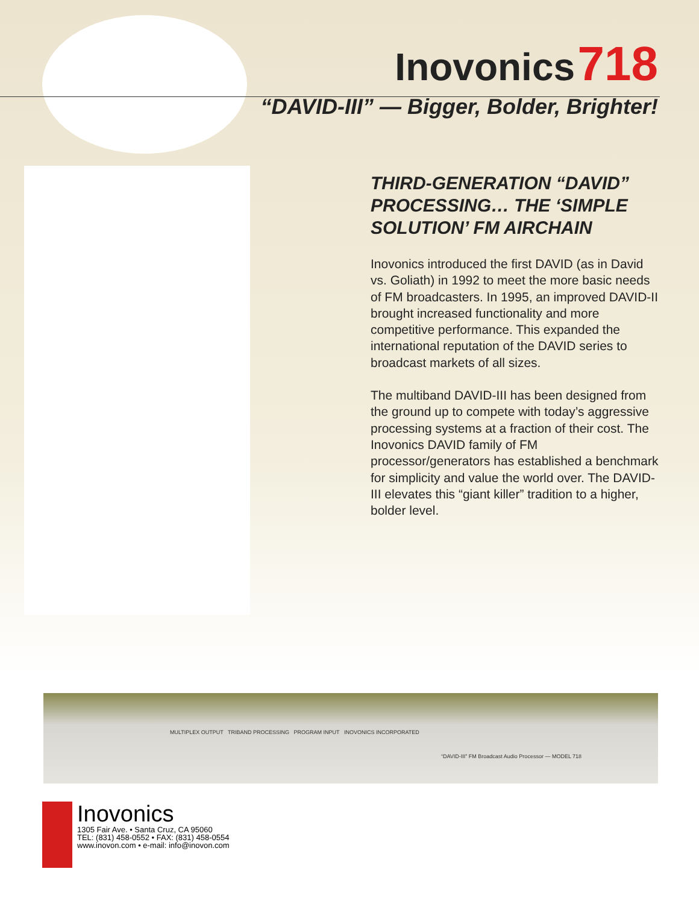Inovonics 718
“DAVID-III” — Bigger, Bolder, Brighter!
THIRD-GENERATION “DAVID” PROCESSING… THE ‘SIMPLE SOLUTION’ FM AIRCHAIN
Inovonics introduced the first DAVID (as in David vs. Goliath) in 1992 to meet the more basic needs of FM broadcasters. In 1995, an improved DAVID-II brought increased functionality and more competitive performance. This expanded the international reputation of the DAVID series to broadcast markets of all sizes.
The multiband DAVID-III has been designed from the ground up to compete with today’s aggressive processing systems at a fraction of their cost. The Inovonics DAVID family of FM processor/generators has established a benchmark for simplicity and value the world over. The DAVID-III elevates this “giant killer” tradition to a higher, bolder level.
MULTIPLEX OUTPUT TRIBAND PROCESSING PROGRAM INPUT INOVONICS INCORPORATED
“DAVID-III” FM Broadcast Audio Processor — MODEL 718
Inovonics
1305 Fair Ave. • Santa Cruz, CA 95060
TEL: (831) 458-0552 • FAX: (831) 458-0554
www.inovon.com • e-mail: info@inovon.com